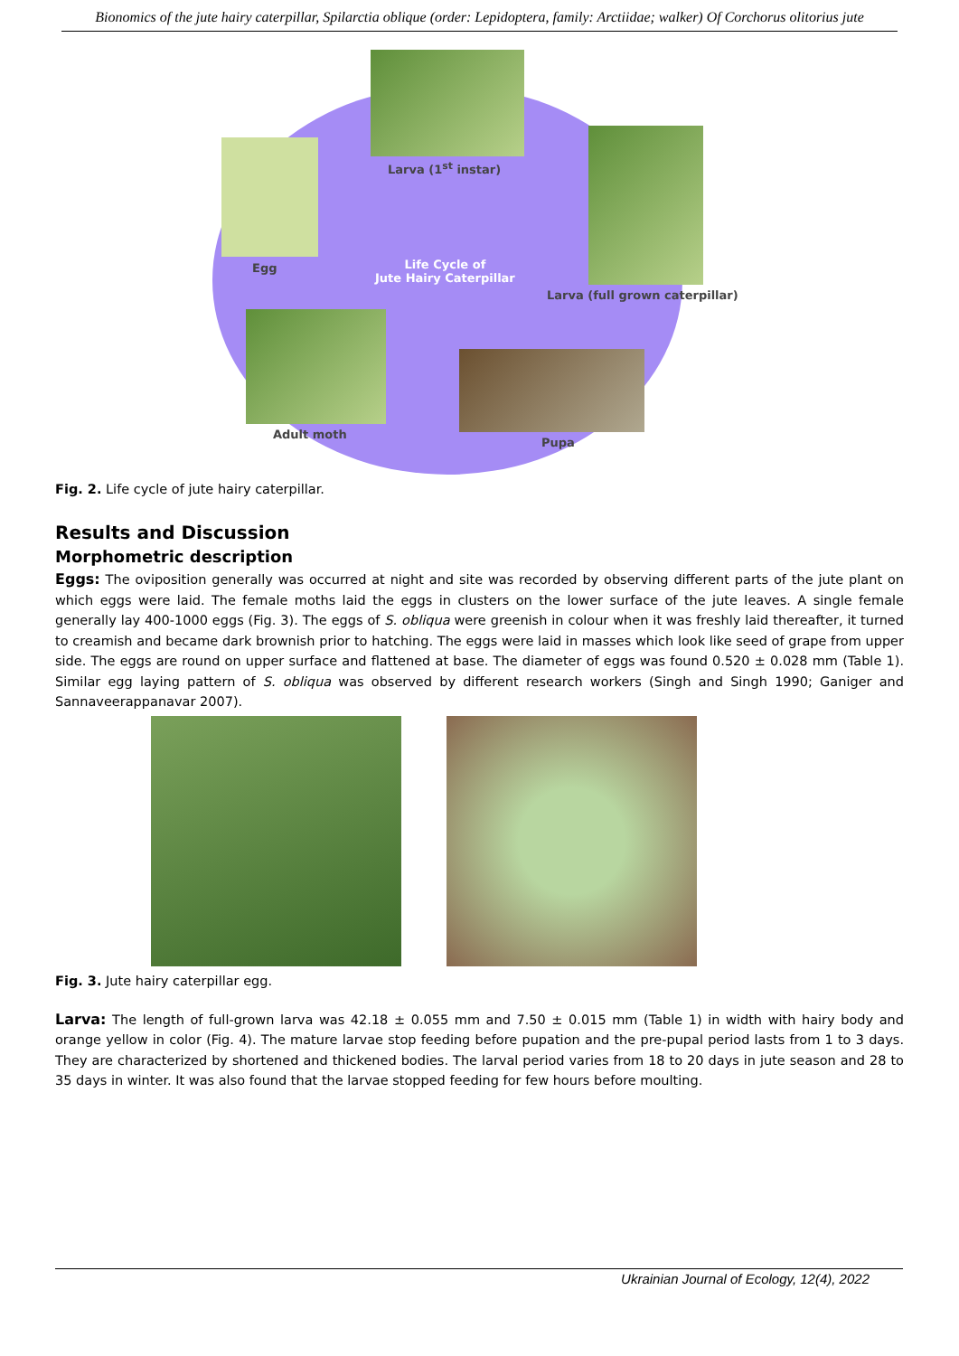Bionomics of the jute hairy caterpillar, Spilarctia oblique (order: Lepidoptera, family: Arctiidae; walker) Of Corchorus olitorius jute
Larva (1<sup>st</sup> instar)
Egg
Life Cycle of
Jute Hairy Caterpillar
Larva (full grown caterpillar)
Adult moth
Pupa
Fig. 2. Life cycle of jute hairy caterpillar.
Results and Discussion
Morphometric description
Eggs: The oviposition generally was occurred at night and site was recorded by observing different parts of the jute plant on which eggs were laid. The female moths laid the eggs in clusters on the lower surface of the jute leaves. A single female generally lay 400-1000 eggs (Fig. 3). The eggs of S. obliqua were greenish in colour when it was freshly laid thereafter, it turned to creamish and became dark brownish prior to hatching. The eggs were laid in masses which look like seed of grape from upper side. The eggs are round on upper surface and flattened at base. The diameter of eggs was found 0.520 ± 0.028 mm (Table 1). Similar egg laying pattern of S. obliqua was observed by different research workers (Singh and Singh 1990; Ganiger and Sannaveerappanavar 2007).
Fig. 3. Jute hairy caterpillar egg.
Larva: The length of full-grown larva was 42.18 ± 0.055 mm and 7.50 ± 0.015 mm (Table 1) in width with hairy body and orange yellow in color (Fig. 4). The mature larvae stop feeding before pupation and the pre-pupal period lasts from 1 to 3 days. They are characterized by shortened and thickened bodies. The larval period varies from 18 to 20 days in jute season and 28 to 35 days in winter. It was also found that the larvae stopped feeding for few hours before moulting.
Ukrainian Journal of Ecology, 12(4), 2022